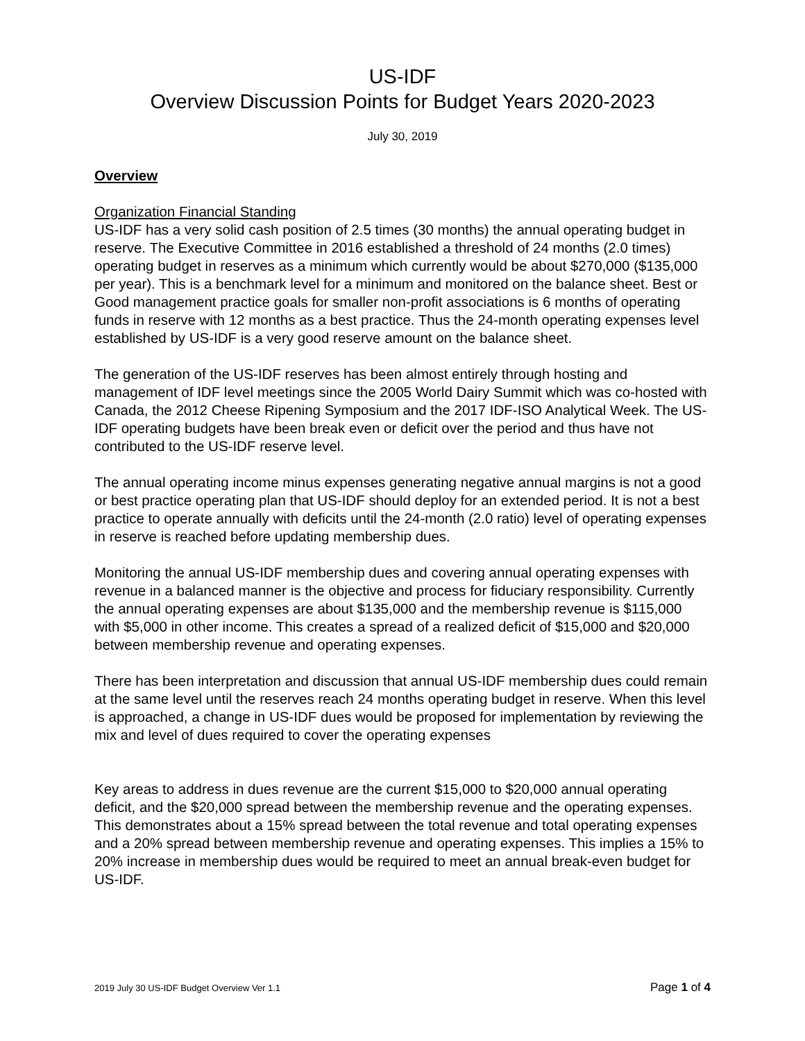US-IDF
Overview Discussion Points for Budget Years 2020-2023
July 30, 2019
Overview
Organization Financial Standing
US-IDF has a very solid cash position of 2.5 times (30 months) the annual operating budget in reserve. The Executive Committee in 2016 established a threshold of 24 months (2.0 times) operating budget in reserves as a minimum which currently would be about $270,000 ($135,000 per year). This is a benchmark level for a minimum and monitored on the balance sheet. Best or Good management practice goals for smaller non-profit associations is 6 months of operating funds in reserve with 12 months as a best practice. Thus the 24-month operating expenses level established by US-IDF is a very good reserve amount on the balance sheet.
The generation of the US-IDF reserves has been almost entirely through hosting and management of IDF level meetings since the 2005 World Dairy Summit which was co-hosted with Canada, the 2012 Cheese Ripening Symposium and the 2017 IDF-ISO Analytical Week. The US-IDF operating budgets have been break even or deficit over the period and thus have not contributed to the US-IDF reserve level.
The annual operating income minus expenses generating negative annual margins is not a good or best practice operating plan that US-IDF should deploy for an extended period. It is not a best practice to operate annually with deficits until the 24-month (2.0 ratio) level of operating expenses in reserve is reached before updating membership dues.
Monitoring the annual US-IDF membership dues and covering annual operating expenses with revenue in a balanced manner is the objective and process for fiduciary responsibility. Currently the annual operating expenses are about $135,000 and the membership revenue is $115,000 with $5,000 in other income. This creates a spread of a realized deficit of $15,000 and $20,000 between membership revenue and operating expenses.
There has been interpretation and discussion that annual US-IDF membership dues could remain at the same level until the reserves reach 24 months operating budget in reserve. When this level is approached, a change in US-IDF dues would be proposed for implementation by reviewing the mix and level of dues required to cover the operating expenses
Key areas to address in dues revenue are the current $15,000 to $20,000 annual operating deficit, and the $20,000 spread between the membership revenue and the operating expenses. This demonstrates about a 15% spread between the total revenue and total operating expenses and a 20% spread between membership revenue and operating expenses. This implies a 15% to 20% increase in membership dues would be required to meet an annual break-even budget for US-IDF.
2019 July 30 US-IDF Budget Overview Ver 1.1 Page 1 of 4